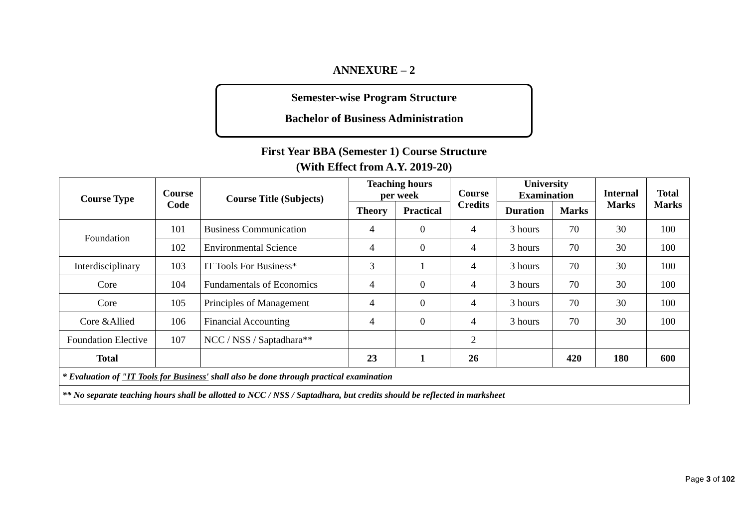ANNEXURE – 2
Semester-wise Program Structure
Bachelor of Business Administration
First Year BBA (Semester 1) Course Structure
(With Effect from A.Y. 2019-20)
| Course Type | Course Code | Course Title (Subjects) | Teaching hours per week | | Course Credits | University Examination | | Internal Marks | Total Marks |
| --- | --- | --- | --- | --- | --- | --- | --- | --- | --- |
| | | | | | | Duration | Marks | | |
| | | | Theory | Practical | | | | | |
| Foundation | 101 | Business Communication | 4 | 0 | 4 | 3 hours | 70 | 30 | 100 |
| | 102 | Environmental Science | 4 | 0 | 4 | 3 hours | 70 | 30 | 100 |
| Interdisciplinary | 103 | IT Tools For Business* | 3 | 1 | 4 | 3 hours | 70 | 30 | 100 |
| Core | 104 | Fundamentals of Economics | 4 | 0 | 4 | 3 hours | 70 | 30 | 100 |
| Core | 105 | Principles of Management | 4 | 0 | 4 | 3 hours | 70 | 30 | 100 |
| Core &Allied | 106 | Financial Accounting | 4 | 0 | 4 | 3 hours | 70 | 30 | 100 |
| Foundation Elective | 107 | NCC / NSS / Saptadhara** | | | 2 | | | | |
| Total | | | 23 | 1 | 26 | | 420 | 180 | 600 |
| * Evaluation of "IT Tools for Business' shall also be done through practical examination | | | | | | | | | |
| ** No separate teaching hours shall be allotted to NCC / NSS / Saptadhara, but credits should be reflected in marksheet | | | | | | | | | |
Page 3 of 102